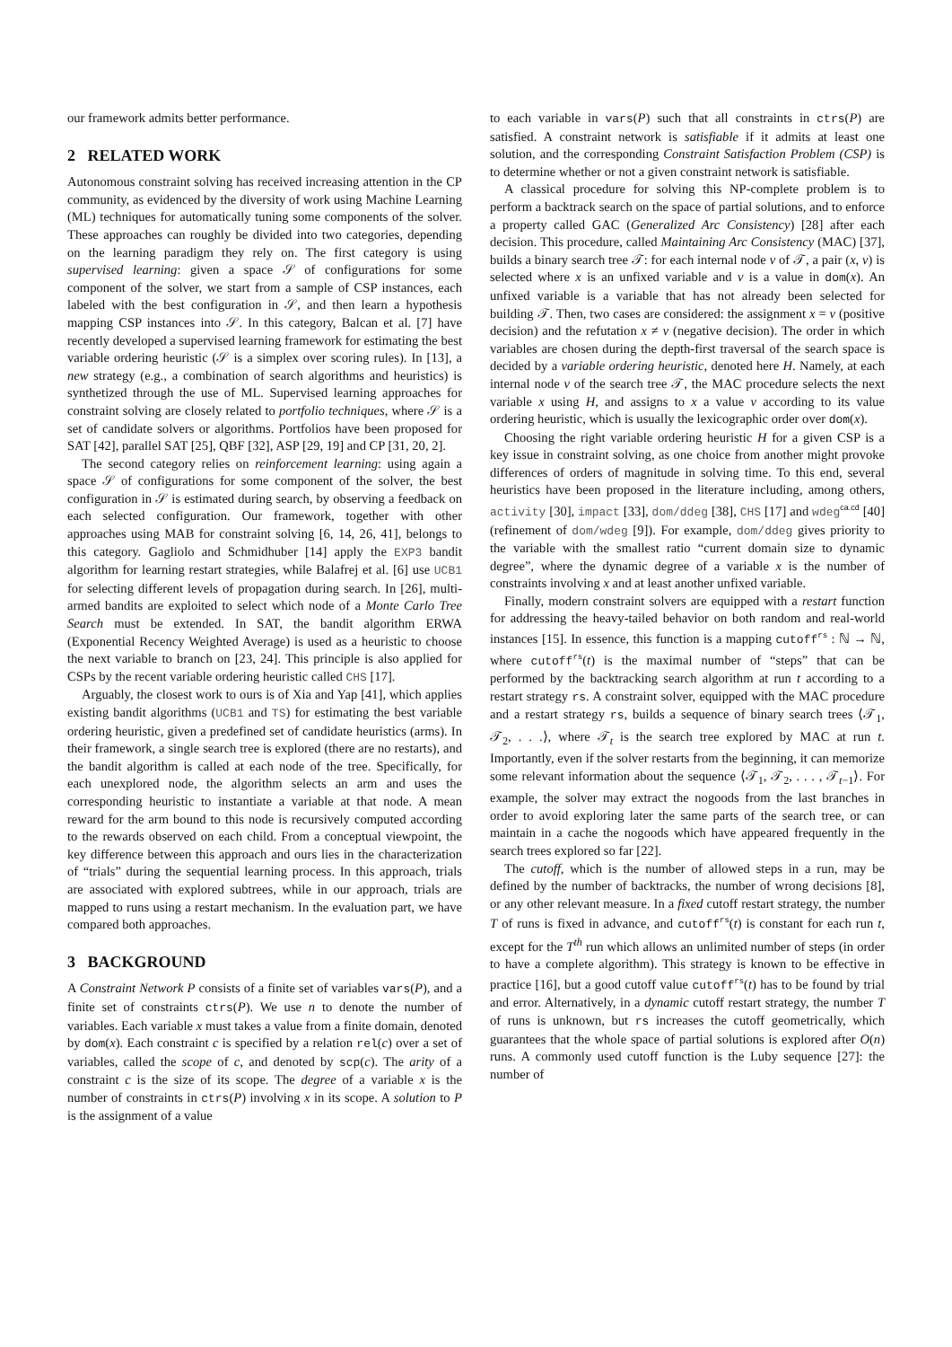our framework admits better performance.
2 RELATED WORK
Autonomous constraint solving has received increasing attention in the CP community, as evidenced by the diversity of work using Machine Learning (ML) techniques for automatically tuning some components of the solver. These approaches can roughly be divided into two categories, depending on the learning paradigm they rely on. The first category is using supervised learning: given a space 𝒮 of configurations for some component of the solver, we start from a sample of CSP instances, each labeled with the best configuration in 𝒮, and then learn a hypothesis mapping CSP instances into 𝒮. In this category, Balcan et al. [7] have recently developed a supervised learning framework for estimating the best variable ordering heuristic (𝒮 is a simplex over scoring rules). In [13], a new strategy (e.g., a combination of search algorithms and heuristics) is synthetized through the use of ML. Supervised learning approaches for constraint solving are closely related to portfolio techniques, where 𝒮 is a set of candidate solvers or algorithms. Portfolios have been proposed for SAT [42], parallel SAT [25], QBF [32], ASP [29, 19] and CP [31, 20, 2].
The second category relies on reinforcement learning: using again a space 𝒮 of configurations for some component of the solver, the best configuration in 𝒮 is estimated during search, by observing a feedback on each selected configuration. Our framework, together with other approaches using MAB for constraint solving [6, 14, 26, 41], belongs to this category. Gagliolo and Schmidhuber [14] apply the EXP3 bandit algorithm for learning restart strategies, while Balafrej et al. [6] use UCB1 for selecting different levels of propagation during search. In [26], multi-armed bandits are exploited to select which node of a Monte Carlo Tree Search must be extended. In SAT, the bandit algorithm ERWA (Exponential Recency Weighted Average) is used as a heuristic to choose the next variable to branch on [23, 24]. This principle is also applied for CSPs by the recent variable ordering heuristic called CHS [17].
Arguably, the closest work to ours is of Xia and Yap [41], which applies existing bandit algorithms (UCB1 and TS) for estimating the best variable ordering heuristic, given a predefined set of candidate heuristics (arms). In their framework, a single search tree is explored (there are no restarts), and the bandit algorithm is called at each node of the tree. Specifically, for each unexplored node, the algorithm selects an arm and uses the corresponding heuristic to instantiate a variable at that node. A mean reward for the arm bound to this node is recursively computed according to the rewards observed on each child. From a conceptual viewpoint, the key difference between this approach and ours lies in the characterization of “trials” during the sequential learning process. In this approach, trials are associated with explored subtrees, while in our approach, trials are mapped to runs using a restart mechanism. In the evaluation part, we have compared both approaches.
3 BACKGROUND
A Constraint Network P consists of a finite set of variables vars(P), and a finite set of constraints ctrs(P). We use n to denote the number of variables. Each variable x must takes a value from a finite domain, denoted by dom(x). Each constraint c is specified by a relation rel(c) over a set of variables, called the scope of c, and denoted by scp(c). The arity of a constraint c is the size of its scope. The degree of a variable x is the number of constraints in ctrs(P) involving x in its scope. A solution to P is the assignment of a value
to each variable in vars(P) such that all constraints in ctrs(P) are satisfied. A constraint network is satisfiable if it admits at least one solution, and the corresponding Constraint Satisfaction Problem (CSP) is to determine whether or not a given constraint network is satisfiable.
A classical procedure for solving this NP-complete problem is to perform a backtrack search on the space of partial solutions, and to enforce a property called GAC (Generalized Arc Consistency) [28] after each decision. This procedure, called Maintaining Arc Consistency (MAC) [37], builds a binary search tree 𝒯: for each internal node ν of 𝒯, a pair (x, v) is selected where x is an unfixed variable and v is a value in dom(x). An unfixed variable is a variable that has not already been selected for building 𝒯. Then, two cases are considered: the assignment x = v (positive decision) and the refutation x ≠ v (negative decision). The order in which variables are chosen during the depth-first traversal of the search space is decided by a variable ordering heuristic, denoted here H. Namely, at each internal node ν of the search tree 𝒯, the MAC procedure selects the next variable x using H, and assigns to x a value v according to its value ordering heuristic, which is usually the lexicographic order over dom(x).
Choosing the right variable ordering heuristic H for a given CSP is a key issue in constraint solving, as one choice from another might provoke differences of orders of magnitude in solving time. To this end, several heuristics have been proposed in the literature including, among others, activity [30], impact [33], dom/ddeg [38], CHS [17] and wdeg<sup>ca.cd</sup> [40] (refinement of dom/wdeg [9]). For example, dom/ddeg gives priority to the variable with the smallest ratio “current domain size to dynamic degree”, where the dynamic degree of a variable x is the number of constraints involving x and at least another unfixed variable.
Finally, modern constraint solvers are equipped with a restart function for addressing the heavy-tailed behavior on both random and real-world instances [15]. In essence, this function is a mapping cutoff<sup>rs</sup> : ℕ → ℕ, where cutoff<sup>rs</sup>(t) is the maximal number of “steps” that can be performed by the backtracking search algorithm at run t according to a restart strategy rs. A constraint solver, equipped with the MAC procedure and a restart strategy rs, builds a sequence of binary search trees ⟨𝒯<sub>1</sub>, 𝒯<sub>2</sub>, . . .⟩, where 𝒯<sub>t</sub> is the search tree explored by MAC at run t. Importantly, even if the solver restarts from the beginning, it can memorize some relevant information about the sequence ⟨𝒯<sub>1</sub>, 𝒯<sub>2</sub>, . . . , 𝒯<sub>t−1</sub>⟩. For example, the solver may extract the nogoods from the last branches in order to avoid exploring later the same parts of the search tree, or can maintain in a cache the nogoods which have appeared frequently in the search trees explored so far [22].
The cutoff, which is the number of allowed steps in a run, may be defined by the number of backtracks, the number of wrong decisions [8], or any other relevant measure. In a fixed cutoff restart strategy, the number T of runs is fixed in advance, and cutoff<sup>rs</sup>(t) is constant for each run t, except for the T<sup>th</sup> run which allows an unlimited number of steps (in order to have a complete algorithm). This strategy is known to be effective in practice [16], but a good cutoff value cutoff<sup>rs</sup>(t) has to be found by trial and error. Alternatively, in a dynamic cutoff restart strategy, the number T of runs is unknown, but rs increases the cutoff geometrically, which guarantees that the whole space of partial solutions is explored after O(n) runs. A commonly used cutoff function is the Luby sequence [27]: the number of